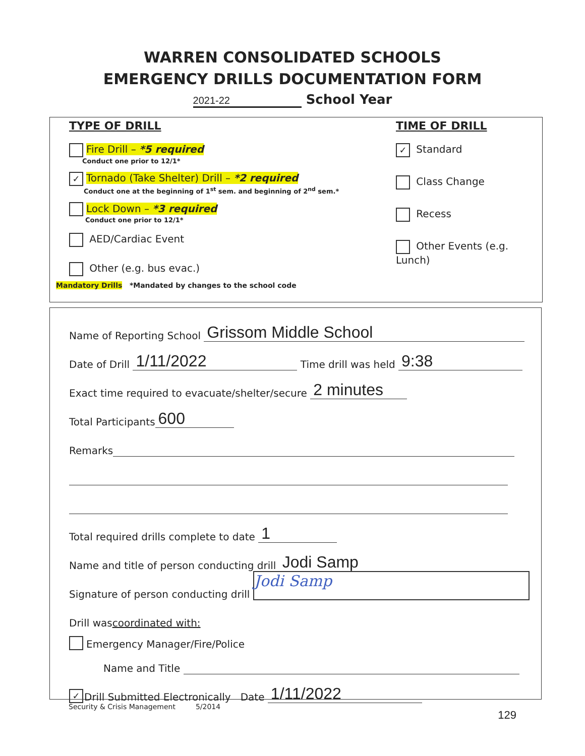WARREN CONSOLIDATED SCHOOLS
EMERGENCY DRILLS DOCUMENTATION FORM
2021-22 School Year
TYPE OF DRILL
Fire Drill – *5 required
Conduct one prior to 12/1*
✓ Tornado (Take Shelter) Drill – *2 required
Conduct one at the beginning of 1<sup>st</sup> sem. and beginning of 2<sup>nd</sup> sem.*
Lock Down – *3 required
Conduct one prior to 12/1*
AED/Cardiac Event
Other (e.g. bus evac.)
Mandatory Drills *Mandated by changes to the school code
TIME OF DRILL
✓ Standard
Class Change
Recess
Other Events (e.g. Lunch)
Name of Reporting School Grissom Middle School
Date of Drill 1/11/2022 Time drill was held 9:38
Exact time required to evacuate/shelter/secure 2 minutes
Total Participants 600
Remarks
Total required drills complete to date 1
Name and title of person conducting drill Jodi Samp
Signature of person conducting drill Jodi Samp
Drill was coordinated with:
Emergency Manager/Fire/Police
Name and Title
✓ Drill Submitted Electronically Date 1/11/2022
Security & Crisis Management 5/2014
129